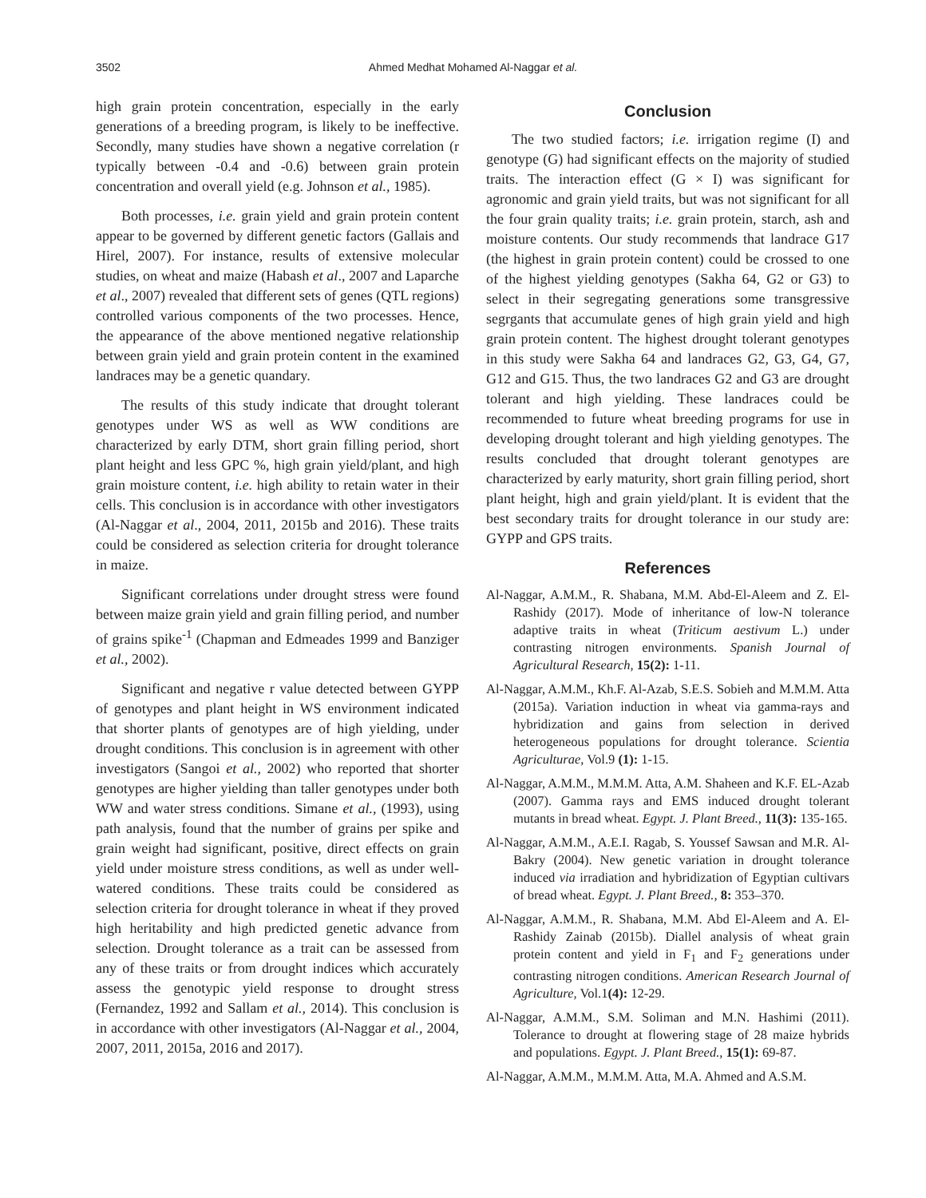3502 Ahmed Medhat Mohamed Al-Naggar et al.
high grain protein concentration, especially in the early generations of a breeding program, is likely to be ineffective. Secondly, many studies have shown a negative correlation (r typically between -0.4 and -0.6) between grain protein concentration and overall yield (e.g. Johnson et al., 1985).
Both processes, i.e. grain yield and grain protein content appear to be governed by different genetic factors (Gallais and Hirel, 2007). For instance, results of extensive molecular studies, on wheat and maize (Habash et al., 2007 and Laparche et al., 2007) revealed that different sets of genes (QTL regions) controlled various components of the two processes. Hence, the appearance of the above mentioned negative relationship between grain yield and grain protein content in the examined landraces may be a genetic quandary.
The results of this study indicate that drought tolerant genotypes under WS as well as WW conditions are characterized by early DTM, short grain filling period, short plant height and less GPC %, high grain yield/plant, and high grain moisture content, i.e. high ability to retain water in their cells. This conclusion is in accordance with other investigators (Al-Naggar et al., 2004, 2011, 2015b and 2016). These traits could be considered as selection criteria for drought tolerance in maize.
Significant correlations under drought stress were found between maize grain yield and grain filling period, and number of grains spike<sup>-1</sup> (Chapman and Edmeades 1999 and Banziger et al., 2002).
Significant and negative r value detected between GYPP of genotypes and plant height in WS environment indicated that shorter plants of genotypes are of high yielding, under drought conditions. This conclusion is in agreement with other investigators (Sangoi et al., 2002) who reported that shorter genotypes are higher yielding than taller genotypes under both WW and water stress conditions. Simane et al., (1993), using path analysis, found that the number of grains per spike and grain weight had significant, positive, direct effects on grain yield under moisture stress conditions, as well as under well-watered conditions. These traits could be considered as selection criteria for drought tolerance in wheat if they proved high heritability and high predicted genetic advance from selection. Drought tolerance as a trait can be assessed from any of these traits or from drought indices which accurately assess the genotypic yield response to drought stress (Fernandez, 1992 and Sallam et al., 2014). This conclusion is in accordance with other investigators (Al-Naggar et al., 2004, 2007, 2011, 2015a, 2016 and 2017).
Conclusion
The two studied factors; i.e. irrigation regime (I) and genotype (G) had significant effects on the majority of studied traits. The interaction effect (G × I) was significant for agronomic and grain yield traits, but was not significant for all the four grain quality traits; i.e. grain protein, starch, ash and moisture contents. Our study recommends that landrace G17 (the highest in grain protein content) could be crossed to one of the highest yielding genotypes (Sakha 64, G2 or G3) to select in their segregating generations some transgressive segrgants that accumulate genes of high grain yield and high grain protein content. The highest drought tolerant genotypes in this study were Sakha 64 and landraces G2, G3, G4, G7, G12 and G15. Thus, the two landraces G2 and G3 are drought tolerant and high yielding. These landraces could be recommended to future wheat breeding programs for use in developing drought tolerant and high yielding genotypes. The results concluded that drought tolerant genotypes are characterized by early maturity, short grain filling period, short plant height, high and grain yield/plant. It is evident that the best secondary traits for drought tolerance in our study are: GYPP and GPS traits.
References
Al-Naggar, A.M.M., R. Shabana, M.M. Abd-El-Aleem and Z. El-Rashidy (2017). Mode of inheritance of low-N tolerance adaptive traits in wheat (Triticum aestivum L.) under contrasting nitrogen environments. Spanish Journal of Agricultural Research, 15(2): 1-11.
Al-Naggar, A.M.M., Kh.F. Al-Azab, S.E.S. Sobieh and M.M.M. Atta (2015a). Variation induction in wheat via gamma-rays and hybridization and gains from selection in derived heterogeneous populations for drought tolerance. Scientia Agriculturae, Vol.9 (1): 1-15.
Al-Naggar, A.M.M., M.M.M. Atta, A.M. Shaheen and K.F. EL-Azab (2007). Gamma rays and EMS induced drought tolerant mutants in bread wheat. Egypt. J. Plant Breed., 11(3): 135-165.
Al-Naggar, A.M.M., A.E.I. Ragab, S. Youssef Sawsan and M.R. Al-Bakry (2004). New genetic variation in drought tolerance induced via irradiation and hybridization of Egyptian cultivars of bread wheat. Egypt. J. Plant Breed., 8: 353–370.
Al-Naggar, A.M.M., R. Shabana, M.M. Abd El-Aleem and A. El-Rashidy Zainab (2015b). Diallel analysis of wheat grain protein content and yield in F<sub>1</sub> and F<sub>2</sub> generations under contrasting nitrogen conditions. American Research Journal of Agriculture, Vol.1(4): 12-29.
Al-Naggar, A.M.M., S.M. Soliman and M.N. Hashimi (2011). Tolerance to drought at flowering stage of 28 maize hybrids and populations. Egypt. J. Plant Breed., 15(1): 69-87.
Al-Naggar, A.M.M., M.M.M. Atta, M.A. Ahmed and A.S.M.